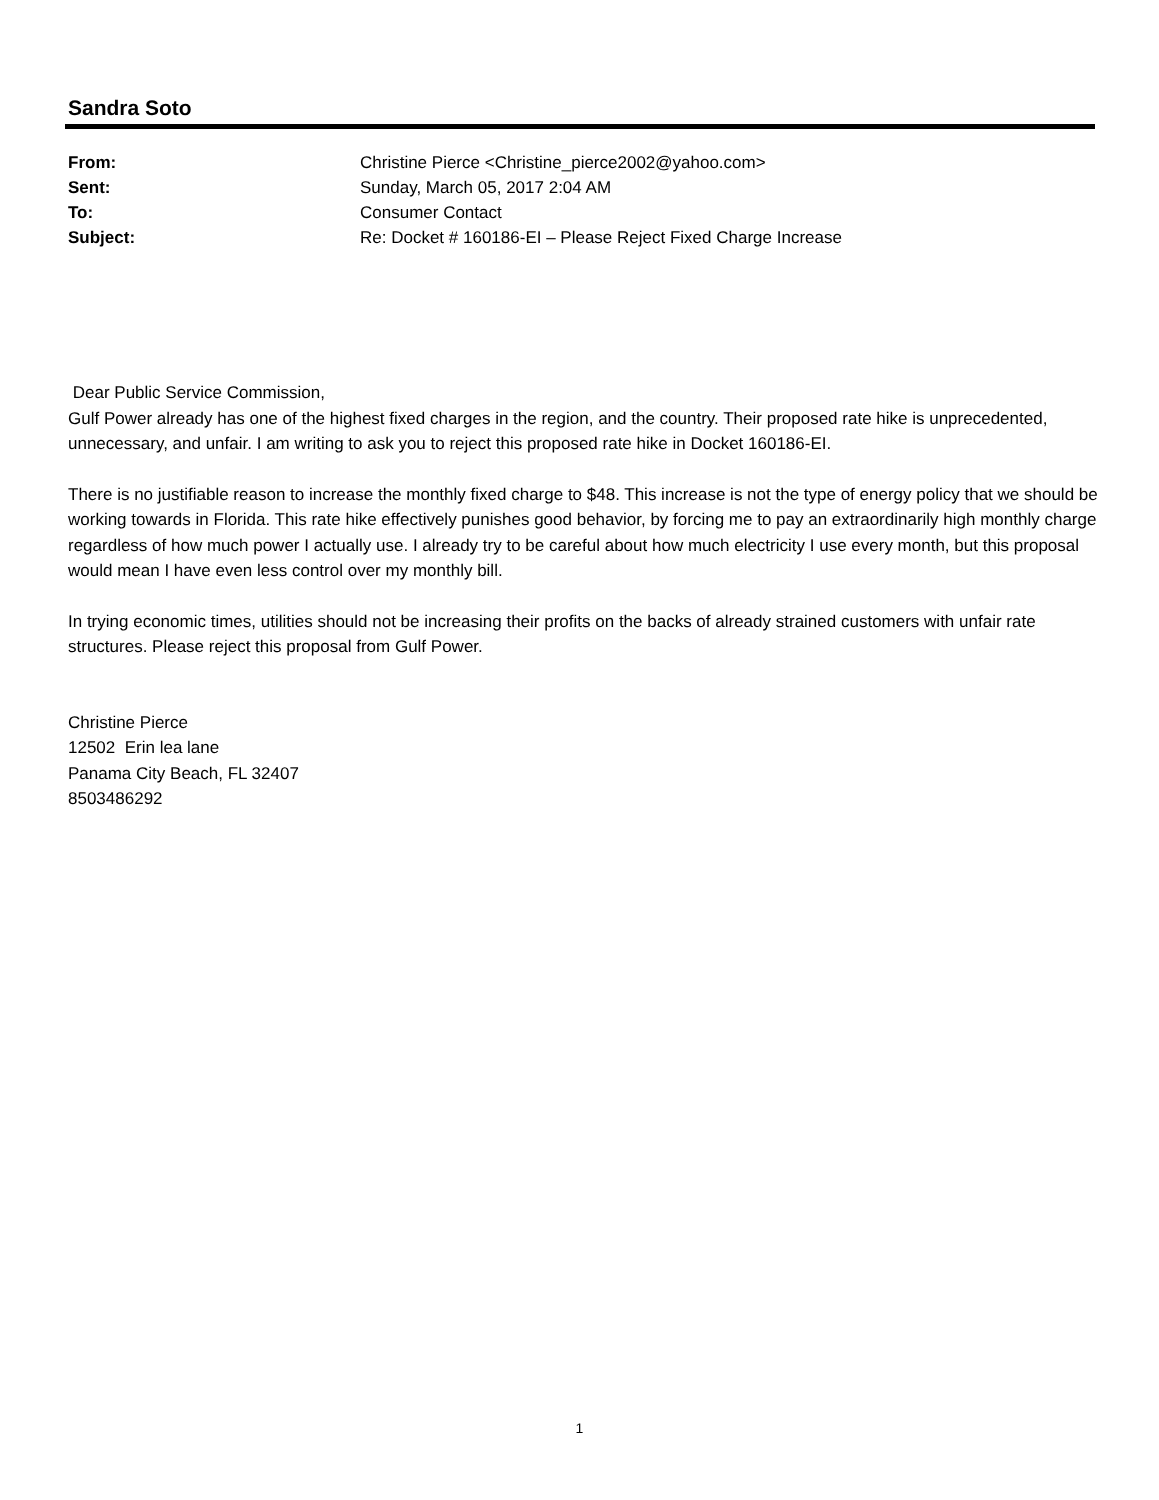Sandra Soto
| From: | Christine Pierce <Christine_pierce2002@yahoo.com> |
| Sent: | Sunday, March 05, 2017 2:04 AM |
| To: | Consumer Contact |
| Subject: | Re: Docket # 160186-EI – Please Reject Fixed Charge Increase |
Dear Public Service Commission,
Gulf Power already has one of the highest fixed charges in the region, and the country. Their proposed rate hike is unprecedented, unnecessary, and unfair. I am writing to ask you to reject this proposed rate hike in Docket 160186-EI.
There is no justifiable reason to increase the monthly fixed charge to $48. This increase is not the type of energy policy that we should be working towards in Florida. This rate hike effectively punishes good behavior, by forcing me to pay an extraordinarily high monthly charge regardless of how much power I actually use. I already try to be careful about how much electricity I use every month, but this proposal would mean I have even less control over my monthly bill.
In trying economic times, utilities should not be increasing their profits on the backs of already strained customers with unfair rate structures. Please reject this proposal from Gulf Power.
Christine Pierce
12502 Erin lea lane
Panama City Beach, FL 32407
8503486292
1